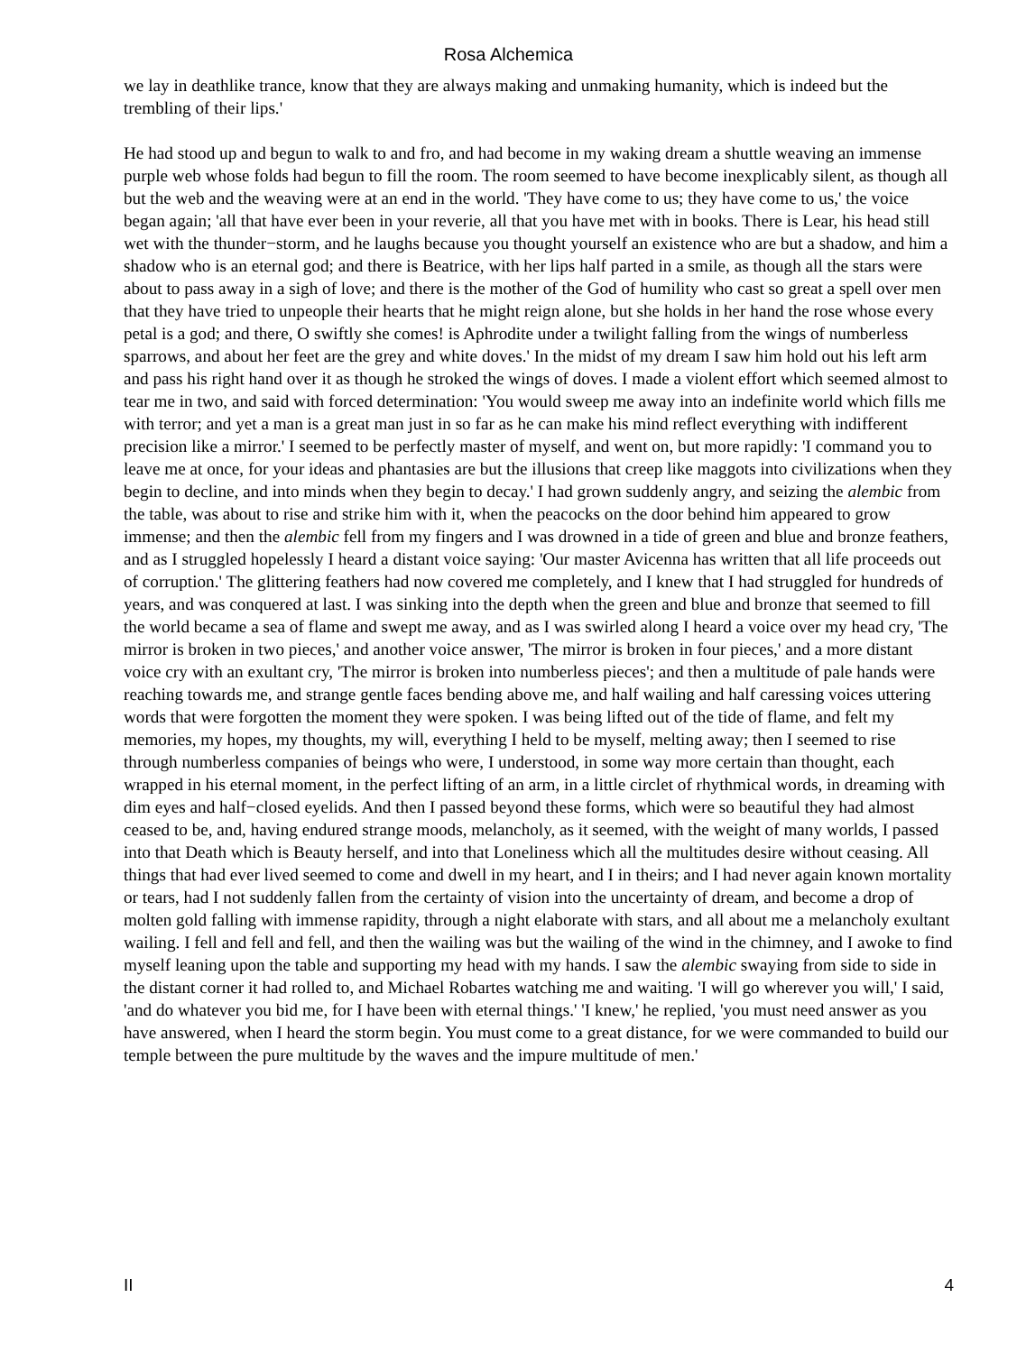Rosa Alchemica
we lay in deathlike trance, know that they are always making and unmaking humanity, which is indeed but the trembling of their lips.'
He had stood up and begun to walk to and fro, and had become in my waking dream a shuttle weaving an immense purple web whose folds had begun to fill the room. The room seemed to have become inexplicably silent, as though all but the web and the weaving were at an end in the world. 'They have come to us; they have come to us,' the voice began again; 'all that have ever been in your reverie, all that you have met with in books. There is Lear, his head still wet with the thunder−storm, and he laughs because you thought yourself an existence who are but a shadow, and him a shadow who is an eternal god; and there is Beatrice, with her lips half parted in a smile, as though all the stars were about to pass away in a sigh of love; and there is the mother of the God of humility who cast so great a spell over men that they have tried to unpeople their hearts that he might reign alone, but she holds in her hand the rose whose every petal is a god; and there, O swiftly she comes! is Aphrodite under a twilight falling from the wings of numberless sparrows, and about her feet are the grey and white doves.' In the midst of my dream I saw him hold out his left arm and pass his right hand over it as though he stroked the wings of doves. I made a violent effort which seemed almost to tear me in two, and said with forced determination: 'You would sweep me away into an indefinite world which fills me with terror; and yet a man is a great man just in so far as he can make his mind reflect everything with indifferent precision like a mirror.' I seemed to be perfectly master of myself, and went on, but more rapidly: 'I command you to leave me at once, for your ideas and phantasies are but the illusions that creep like maggots into civilizations when they begin to decline, and into minds when they begin to decay.' I had grown suddenly angry, and seizing the alembic from the table, was about to rise and strike him with it, when the peacocks on the door behind him appeared to grow immense; and then the alembic fell from my fingers and I was drowned in a tide of green and blue and bronze feathers, and as I struggled hopelessly I heard a distant voice saying: 'Our master Avicenna has written that all life proceeds out of corruption.' The glittering feathers had now covered me completely, and I knew that I had struggled for hundreds of years, and was conquered at last. I was sinking into the depth when the green and blue and bronze that seemed to fill the world became a sea of flame and swept me away, and as I was swirled along I heard a voice over my head cry, 'The mirror is broken in two pieces,' and another voice answer, 'The mirror is broken in four pieces,' and a more distant voice cry with an exultant cry, 'The mirror is broken into numberless pieces'; and then a multitude of pale hands were reaching towards me, and strange gentle faces bending above me, and half wailing and half caressing voices uttering words that were forgotten the moment they were spoken. I was being lifted out of the tide of flame, and felt my memories, my hopes, my thoughts, my will, everything I held to be myself, melting away; then I seemed to rise through numberless companies of beings who were, I understood, in some way more certain than thought, each wrapped in his eternal moment, in the perfect lifting of an arm, in a little circlet of rhythmical words, in dreaming with dim eyes and half−closed eyelids. And then I passed beyond these forms, which were so beautiful they had almost ceased to be, and, having endured strange moods, melancholy, as it seemed, with the weight of many worlds, I passed into that Death which is Beauty herself, and into that Loneliness which all the multitudes desire without ceasing. All things that had ever lived seemed to come and dwell in my heart, and I in theirs; and I had never again known mortality or tears, had I not suddenly fallen from the certainty of vision into the uncertainty of dream, and become a drop of molten gold falling with immense rapidity, through a night elaborate with stars, and all about me a melancholy exultant wailing. I fell and fell and fell, and then the wailing was but the wailing of the wind in the chimney, and I awoke to find myself leaning upon the table and supporting my head with my hands. I saw the alembic swaying from side to side in the distant corner it had rolled to, and Michael Robartes watching me and waiting. 'I will go wherever you will,' I said, 'and do whatever you bid me, for I have been with eternal things.' 'I knew,' he replied, 'you must need answer as you have answered, when I heard the storm begin. You must come to a great distance, for we were commanded to build our temple between the pure multitude by the waves and the impure multitude of men.'
II 4